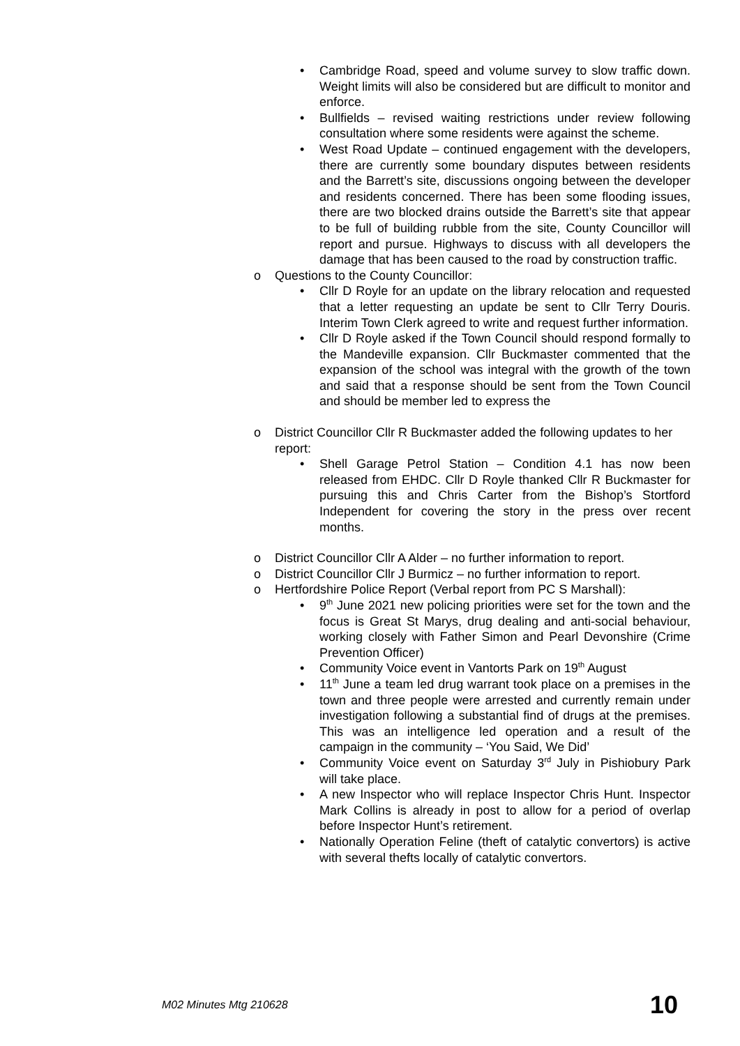• Cambridge Road, speed and volume survey to slow traffic down. Weight limits will also be considered but are difficult to monitor and enforce.
• Bullfields – revised waiting restrictions under review following consultation where some residents were against the scheme.
• West Road Update – continued engagement with the developers, there are currently some boundary disputes between residents and the Barrett’s site, discussions ongoing between the developer and residents concerned. There has been some flooding issues, there are two blocked drains outside the Barrett’s site that appear to be full of building rubble from the site, County Councillor will report and pursue. Highways to discuss with all developers the damage that has been caused to the road by construction traffic.
o Questions to the County Councillor:
• Cllr D Royle for an update on the library relocation and requested that a letter requesting an update be sent to Cllr Terry Douris. Interim Town Clerk agreed to write and request further information.
• Cllr D Royle asked if the Town Council should respond formally to the Mandeville expansion. Cllr Buckmaster commented that the expansion of the school was integral with the growth of the town and said that a response should be sent from the Town Council and should be member led to express the
o District Councillor Cllr R Buckmaster added the following updates to her report:
• Shell Garage Petrol Station – Condition 4.1 has now been released from EHDC. Cllr D Royle thanked Cllr R Buckmaster for pursuing this and Chris Carter from the Bishop’s Stortford Independent for covering the story in the press over recent months.
o District Councillor Cllr A Alder – no further information to report.
o District Councillor Cllr J Burmicz – no further information to report.
o Hertfordshire Police Report (Verbal report from PC S Marshall):
• 9<sup>th</sup> June 2021 new policing priorities were set for the town and the focus is Great St Marys, drug dealing and anti-social behaviour, working closely with Father Simon and Pearl Devonshire (Crime Prevention Officer)
• Community Voice event in Vantorts Park on 19<sup>th</sup> August
• 11<sup>th</sup> June a team led drug warrant took place on a premises in the town and three people were arrested and currently remain under investigation following a substantial find of drugs at the premises. This was an intelligence led operation and a result of the campaign in the community – ‘You Said, We Did’
• Community Voice event on Saturday 3<sup>rd</sup> July in Pishiobury Park will take place.
• A new Inspector who will replace Inspector Chris Hunt. Inspector Mark Collins is already in post to allow for a period of overlap before Inspector Hunt’s retirement.
• Nationally Operation Feline (theft of catalytic convertors) is active with several thefts locally of catalytic convertors.
M02 Minutes Mtg 210628 10